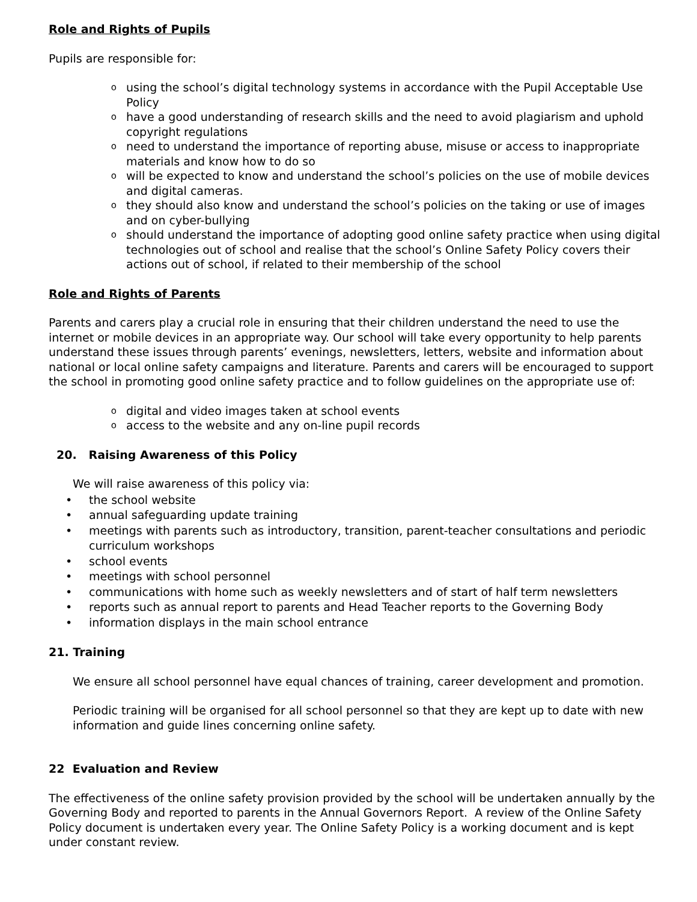Role and Rights of Pupils
Pupils are responsible for:
ousing the school’s digital technology systems in accordance with the Pupil Acceptable Use Policy
ohave a good understanding of research skills and the need to avoid plagiarism and uphold copyright regulations
oneed to understand the importance of reporting abuse, misuse or access to inappropriate materials and know how to do so
owill be expected to know and understand the school’s policies on the use of mobile devices and digital cameras.
othey should also know and understand the school’s policies on the taking or use of images and on cyber-bullying
oshould understand the importance of adopting good online safety practice when using digital technologies out of school and realise that the school’s Online Safety Policy covers their actions out of school, if related to their membership of the school
Role and Rights of Parents
Parents and carers play a crucial role in ensuring that their children understand the need to use the internet or mobile devices in an appropriate way. Our school will take every opportunity to help parents understand these issues through parents’ evenings, newsletters, letters, website and information about national or local online safety campaigns and literature. Parents and carers will be encouraged to support the school in promoting good online safety practice and to follow guidelines on the appropriate use of:
odigital and video images taken at school events
oaccess to the website and any on-line pupil records
20. Raising Awareness of this Policy
We will raise awareness of this policy via:
• the school website
• annual safeguarding update training
• meetings with parents such as introductory, transition, parent-teacher consultations and periodic curriculum workshops
• school events
• meetings with school personnel
• communications with home such as weekly newsletters and of start of half term newsletters
• reports such as annual report to parents and Head Teacher reports to the Governing Body
• information displays in the main school entrance
21. Training
We ensure all school personnel have equal chances of training, career development and promotion.
Periodic training will be organised for all school personnel so that they are kept up to date with new information and guide lines concerning online safety.
22 Evaluation and Review
The effectiveness of the online safety provision provided by the school will be undertaken annually by the Governing Body and reported to parents in the Annual Governors Report. A review of the Online Safety Policy document is undertaken every year. The Online Safety Policy is a working document and is kept under constant review.